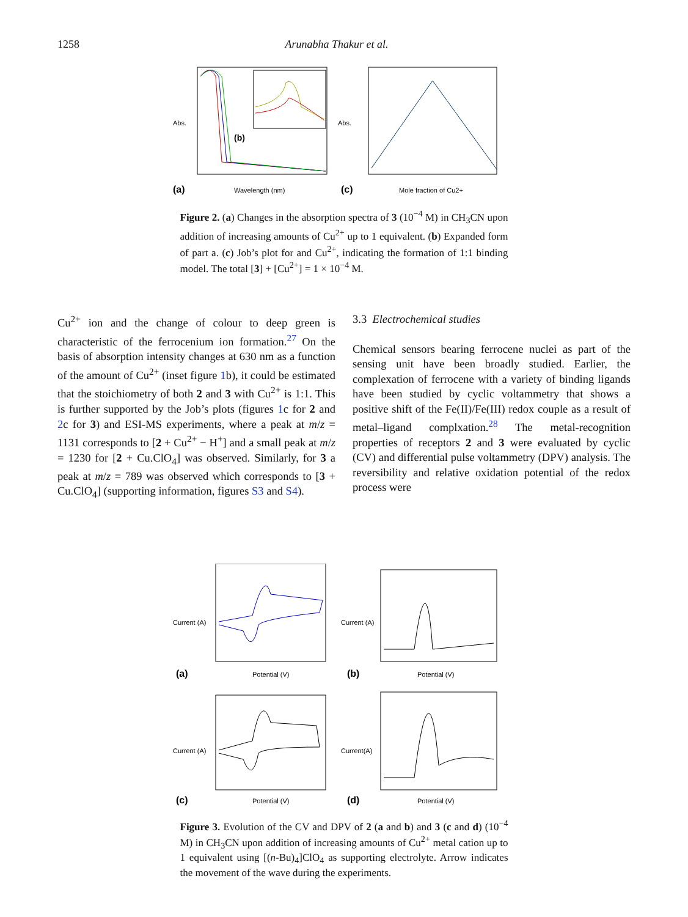1258 Arunabha Thakur et al.
Abs.
(b)
Wavelength (nm)
(a)
Abs.
Mole fraction of Cu2+
(c)
Figure 2. (a) Changes in the absorption spectra of 3 (10<sup>−4</sup> M) in CH<sub>3</sub>CN upon addition of increasing amounts of Cu<sup>2+</sup> up to 1 equivalent. (b) Expanded form of part a. (c) Job’s plot for and Cu<sup>2+</sup>, indicating the formation of 1:1 binding model. The total [3] + [Cu<sup>2+</sup>] = 1 × 10<sup>−4</sup> M.
Cu<sup>2+</sup> ion and the change of colour to deep green is characteristic of the ferrocenium ion formation.<sup>27</sup> On the basis of absorption intensity changes at 630 nm as a function of the amount of Cu<sup>2+</sup> (inset figure 1b), it could be estimated that the stoichiometry of both 2 and 3 with Cu<sup>2+</sup> is 1:1. This is further supported by the Job’s plots (figures 1c for 2 and 2c for 3) and ESI-MS experiments, where a peak at m/z = 1131 corresponds to [2 + Cu<sup>2+</sup> − H<sup>+</sup>] and a small peak at m/z = 1230 for [2 + Cu.ClO<sub>4</sub>] was observed. Similarly, for 3 a peak at m/z = 789 was observed which corresponds to [3 + Cu.ClO<sub>4</sub>] (supporting information, figures S3 and S4).
3.3 Electrochemical studies
Chemical sensors bearing ferrocene nuclei as part of the sensing unit have been broadly studied. Earlier, the complexation of ferrocene with a variety of binding ligands have been studied by cyclic voltammetry that shows a positive shift of the Fe(II)/Fe(III) redox couple as a result of metal–ligand complxation.<sup>28</sup> The metal-recognition properties of receptors 2 and 3 were evaluated by cyclic (CV) and differential pulse voltammetry (DPV) analysis. The reversibility and relative oxidation potential of the redox process were
Current (A)
Potential (V)
(a)
Current (A)
Potential (V)
(b)
Current (A)
Potential (V)
(c)
Current(A)
Potential (V)
(d)
Figure 3. Evolution of the CV and DPV of 2 (a and b) and 3 (c and d) (10<sup>−4</sup> M) in CH<sub>3</sub>CN upon addition of increasing amounts of Cu<sup>2+</sup> metal cation up to 1 equivalent using [(n-Bu)<sub>4</sub>]ClO<sub>4</sub> as supporting electrolyte. Arrow indicates the movement of the wave during the experiments.